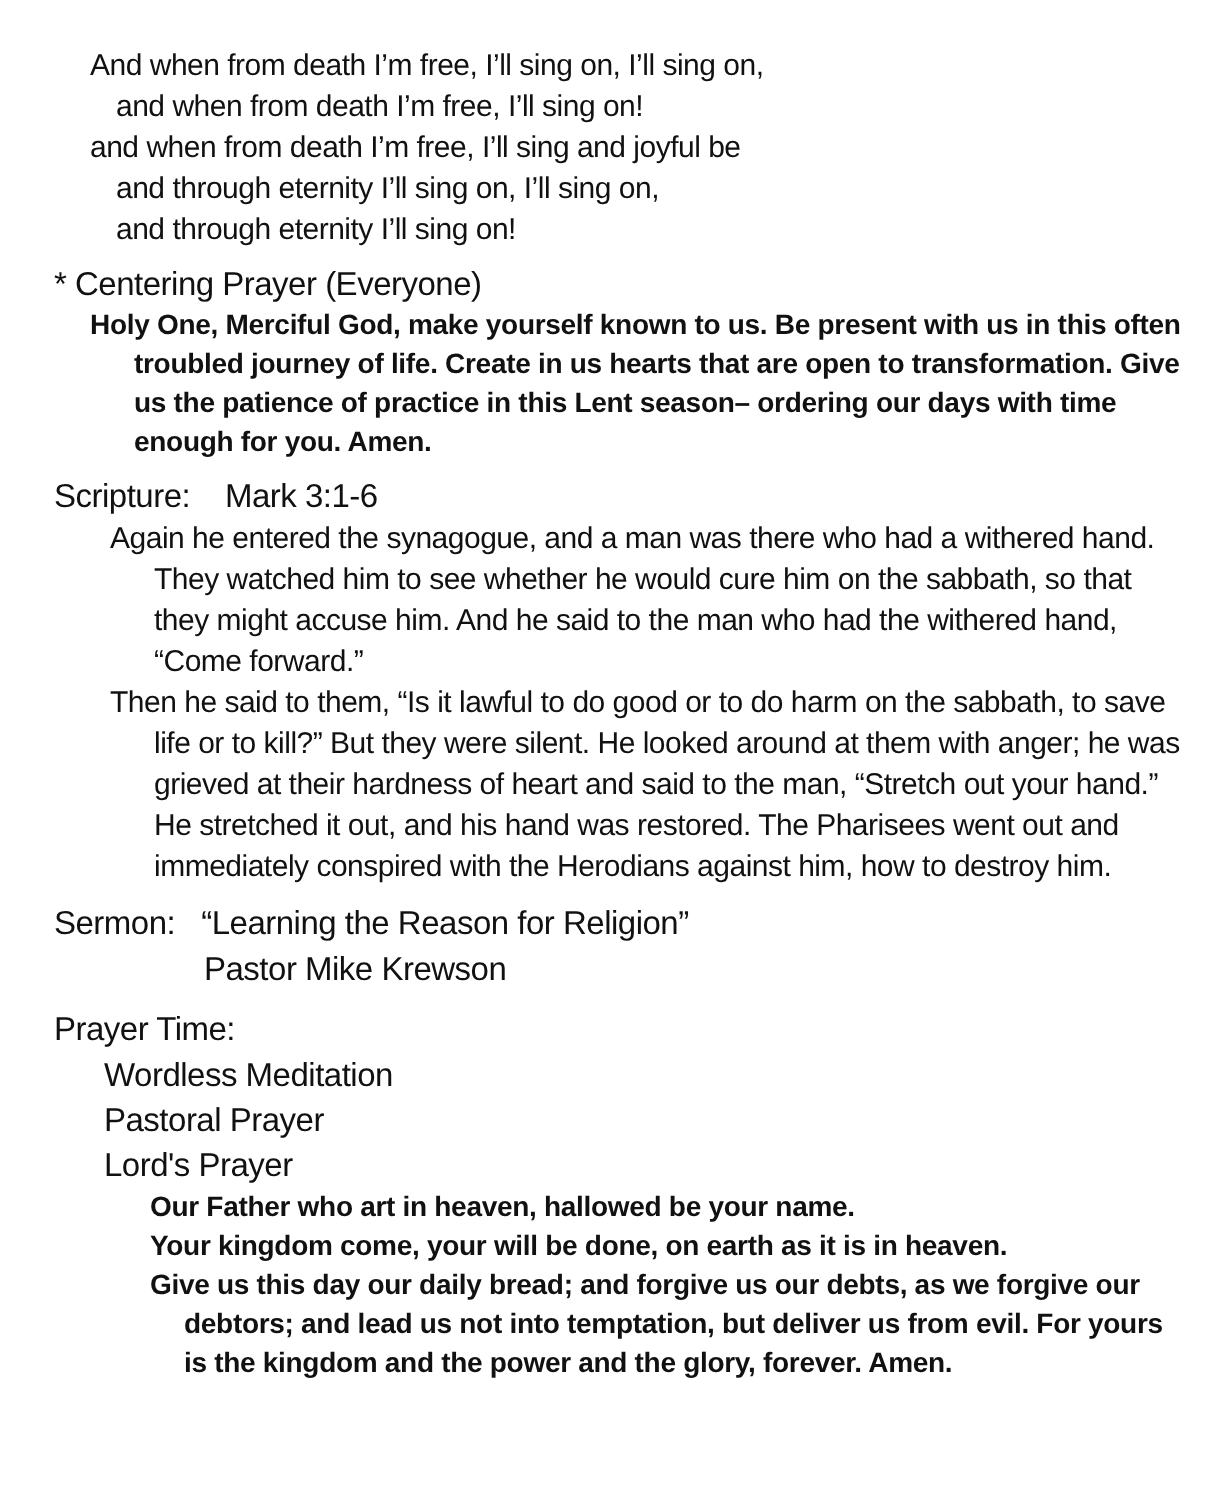And when from death I’m free, I’ll sing on, I’ll sing on,
and when from death I’m free, I’ll sing on!
and when from death I’m free, I’ll sing and joyful be
and through eternity I’ll sing on, I’ll sing on,
and through eternity I’ll sing on!
* Centering Prayer (Everyone)
Holy One, Merciful God, make yourself known to us. Be present with us in this often troubled journey of life. Create in us hearts that are open to transformation. Give us the patience of practice in this Lent season– ordering our days with time enough for you. Amen.
Scripture: Mark 3:1-6
Again he entered the synagogue, and a man was there who had a withered hand. They watched him to see whether he would cure him on the sabbath, so that they might accuse him. And he said to the man who had the withered hand, “Come forward.”
Then he said to them, “Is it lawful to do good or to do harm on the sabbath, to save life or to kill?” But they were silent. He looked around at them with anger; he was grieved at their hardness of heart and said to the man, “Stretch out your hand.” He stretched it out, and his hand was restored. The Pharisees went out and immediately conspired with the Herodians against him, how to destroy him.
Sermon: “Learning the Reason for Religion”
Pastor Mike Krewson
Prayer Time:
Wordless Meditation
Pastoral Prayer
Lord's Prayer
Our Father who art in heaven, hallowed be your name.
Your kingdom come, your will be done, on earth as it is in heaven.
Give us this day our daily bread; and forgive us our debts, as we forgive our debtors; and lead us not into temptation, but deliver us from evil. For yours is the kingdom and the power and the glory, forever. Amen.